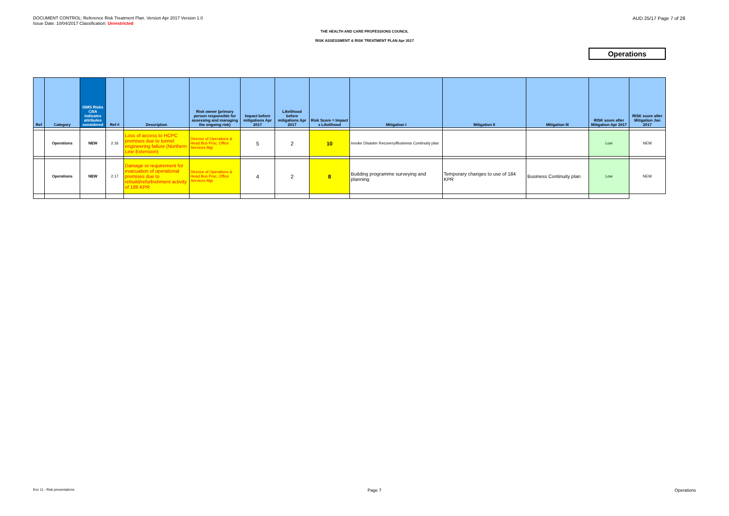DOCUMENT CONTROL: Reference Risk Treatment Plan. Version Apr 2017 Version 1.0
Issue Date: 10/04/2017 Classification: Unrestricted
AUD 25/17 Page 7 of 28
THE HEALTH AND CARE PROFESSIONS COUNCIL
RISK ASSESSMENT & RISK TREATMENT PLAN Apr 2017
Operations
| Ref | Category | ISMS Risks C/I/A indicates attributes considered | Ref # | Description | Risk owner (primary person responsible for assessing and managing the ongoing risk) | Impact before mitigations Apr 2017 | Likelihood before mitigations Apr 2017 | Risk Score = Impact x Likelihood | Mitigation I | Mitigation II | Mitigation III | RISK score after Mitigation Apr 2017 | RISK score after Mitigation Jan 2017 |
| --- | --- | --- | --- | --- | --- | --- | --- | --- | --- | --- | --- | --- | --- |
| | Operations | NEW | 2.16 | Loss of access to HCPC premises due to tunnel engineering failure (Northern Line Extension) | Director of Operations & Head Bus Proc, Office Services Mgr | 5 | 2 | 10 | Invoke Disaster Recovery/Business Continuity plan | | | Low | NEW |
| | Operations | NEW | 2.17 | Damage or requirement for evacuation of operational premises due to rebuild/refurbishment activity of 186 KPR | Director of Operations & Head Bus Proc, Office Services Mgr | 4 | 2 | 8 | Building programme surveying and planning | Temporary changes to use of 184 KPR | Business Continuity plan | Low | NEW |
Enc 11 - Risk presentations Page 7 Operations